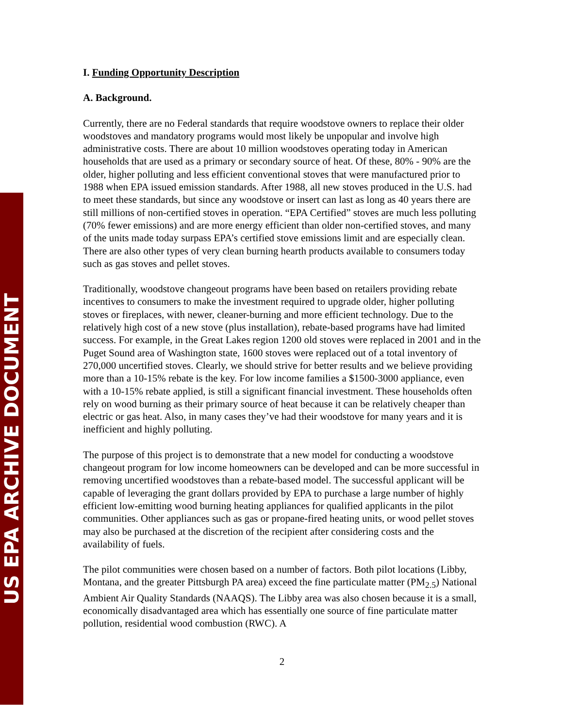US EPA ARCHIVE DOCUMENT
I. Funding Opportunity Description
A. Background.
Currently, there are no Federal standards that require woodstove owners to replace their older woodstoves and mandatory programs would most likely be unpopular and involve high administrative costs. There are about 10 million woodstoves operating today in American households that are used as a primary or secondary source of heat. Of these, 80% - 90% are the older, higher polluting and less efficient conventional stoves that were manufactured prior to 1988 when EPA issued emission standards. After 1988, all new stoves produced in the U.S. had to meet these standards, but since any woodstove or insert can last as long as 40 years there are still millions of non-certified stoves in operation. “EPA Certified” stoves are much less polluting (70% fewer emissions) and are more energy efficient than older non-certified stoves, and many of the units made today surpass EPA’s certified stove emissions limit and are especially clean. There are also other types of very clean burning hearth products available to consumers today such as gas stoves and pellet stoves.
Traditionally, woodstove changeout programs have been based on retailers providing rebate incentives to consumers to make the investment required to upgrade older, higher polluting stoves or fireplaces, with newer, cleaner-burning and more efficient technology. Due to the relatively high cost of a new stove (plus installation), rebate-based programs have had limited success. For example, in the Great Lakes region 1200 old stoves were replaced in 2001 and in the Puget Sound area of Washington state, 1600 stoves were replaced out of a total inventory of 270,000 uncertified stoves. Clearly, we should strive for better results and we believe providing more than a 10-15% rebate is the key. For low income families a $1500-3000 appliance, even with a 10-15% rebate applied, is still a significant financial investment. These households often rely on wood burning as their primary source of heat because it can be relatively cheaper than electric or gas heat. Also, in many cases they’ve had their woodstove for many years and it is inefficient and highly polluting.
The purpose of this project is to demonstrate that a new model for conducting a woodstove changeout program for low income homeowners can be developed and can be more successful in removing uncertified woodstoves than a rebate-based model. The successful applicant will be capable of leveraging the grant dollars provided by EPA to purchase a large number of highly efficient low-emitting wood burning heating appliances for qualified applicants in the pilot communities. Other appliances such as gas or propane-fired heating units, or wood pellet stoves may also be purchased at the discretion of the recipient after considering costs and the availability of fuels.
The pilot communities were chosen based on a number of factors. Both pilot locations (Libby, Montana, and the greater Pittsburgh PA area) exceed the fine particulate matter (PM<sub>2.5</sub>) National Ambient Air Quality Standards (NAAQS). The Libby area was also chosen because it is a small, economically disadvantaged area which has essentially one source of fine particulate matter pollution, residential wood combustion (RWC). A
2